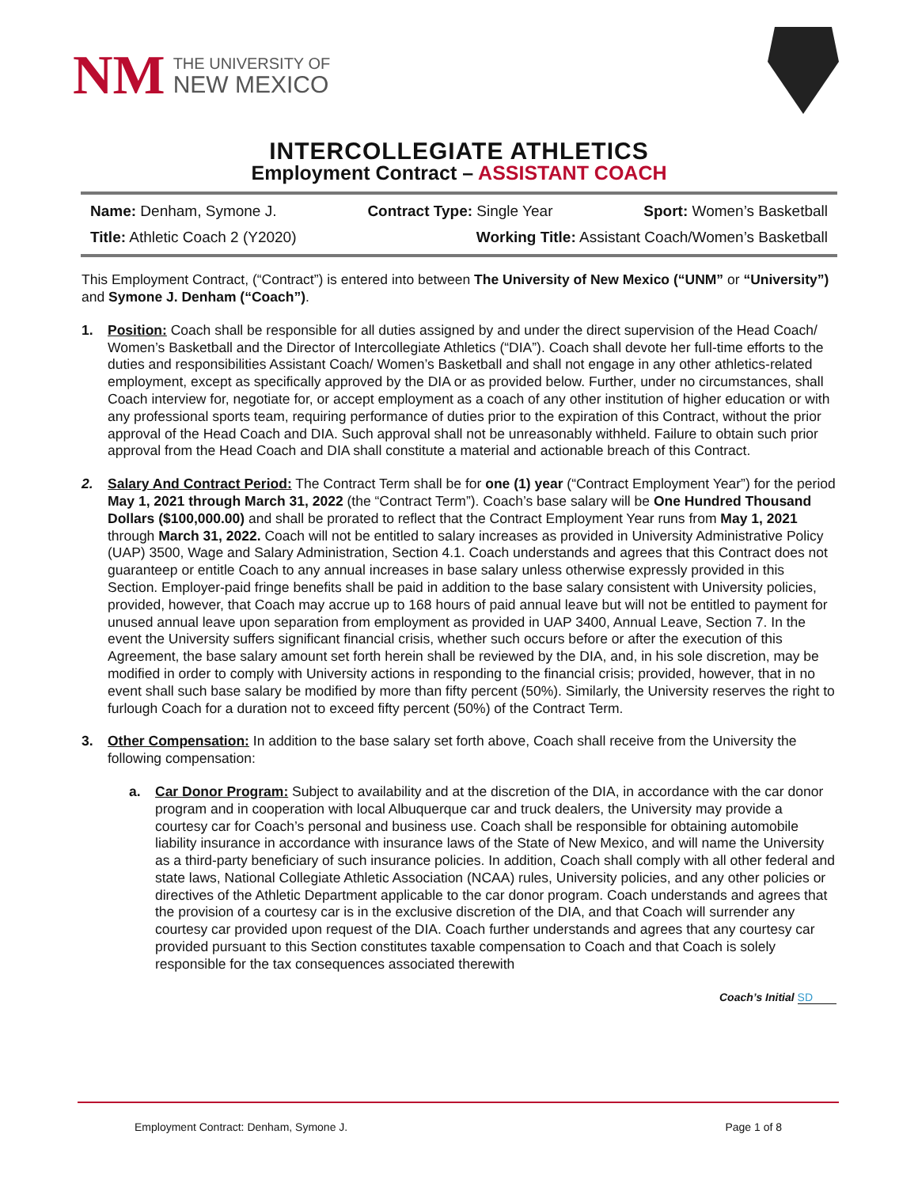NM
THE UNIVERSITY OF
NEW MEXICO
INTERCOLLEGIATE ATHLETICS
Employment Contract – ASSISTANT COACH
Name: Denham, Symone J. Contract Type: Single Year Sport: Women’s Basketball
Title: Athletic Coach 2 (Y2020) Working Title: Assistant Coach/Women’s Basketball
This Employment Contract, (“Contract”) is entered into between The University of New Mexico (“UNM” or “University”) and Symone J. Denham (“Coach”).
1. Position: Coach shall be responsible for all duties assigned by and under the direct supervision of the Head Coach/ Women’s Basketball and the Director of Intercollegiate Athletics (“DIA”). Coach shall devote her full-time efforts to the duties and responsibilities Assistant Coach/ Women’s Basketball and shall not engage in any other athletics-related employment, except as specifically approved by the DIA or as provided below. Further, under no circumstances, shall Coach interview for, negotiate for, or accept employment as a coach of any other institution of higher education or with any professional sports team, requiring performance of duties prior to the expiration of this Contract, without the prior approval of the Head Coach and DIA. Such approval shall not be unreasonably withheld. Failure to obtain such prior approval from the Head Coach and DIA shall constitute a material and actionable breach of this Contract.
2. Salary And Contract Period: The Contract Term shall be for one (1) year (“Contract Employment Year”) for the period May 1, 2021 through March 31, 2022 (the “Contract Term”). Coach’s base salary will be One Hundred Thousand Dollars ($100,000.00) and shall be prorated to reflect that the Contract Employment Year runs from May 1, 2021 through March 31, 2022. Coach will not be entitled to salary increases as provided in University Administrative Policy (UAP) 3500, Wage and Salary Administration, Section 4.1. Coach understands and agrees that this Contract does not guaranteep or entitle Coach to any annual increases in base salary unless otherwise expressly provided in this Section. Employer-paid fringe benefits shall be paid in addition to the base salary consistent with University policies, provided, however, that Coach may accrue up to 168 hours of paid annual leave but will not be entitled to payment for unused annual leave upon separation from employment as provided in UAP 3400, Annual Leave, Section 7. In the event the University suffers significant financial crisis, whether such occurs before or after the execution of this Agreement, the base salary amount set forth herein shall be reviewed by the DIA, and, in his sole discretion, may be modified in order to comply with University actions in responding to the financial crisis; provided, however, that in no event shall such base salary be modified by more than fifty percent (50%). Similarly, the University reserves the right to furlough Coach for a duration not to exceed fifty percent (50%) of the Contract Term.
3. Other Compensation: In addition to the base salary set forth above, Coach shall receive from the University the following compensation:
a. Car Donor Program: Subject to availability and at the discretion of the DIA, in accordance with the car donor program and in cooperation with local Albuquerque car and truck dealers, the University may provide a courtesy car for Coach’s personal and business use. Coach shall be responsible for obtaining automobile liability insurance in accordance with insurance laws of the State of New Mexico, and will name the University as a third-party beneficiary of such insurance policies. In addition, Coach shall comply with all other federal and state laws, National Collegiate Athletic Association (NCAA) rules, University policies, and any other policies or directives of the Athletic Department applicable to the car donor program. Coach understands and agrees that the provision of a courtesy car is in the exclusive discretion of the DIA, and that Coach will surrender any courtesy car provided upon request of the DIA. Coach further understands and agrees that any courtesy car provided pursuant to this Section constitutes taxable compensation to Coach and that Coach is solely responsible for the tax consequences associated therewith
Coach’s Initial SD
Employment Contract: Denham, Symone J. Page 1 of 8